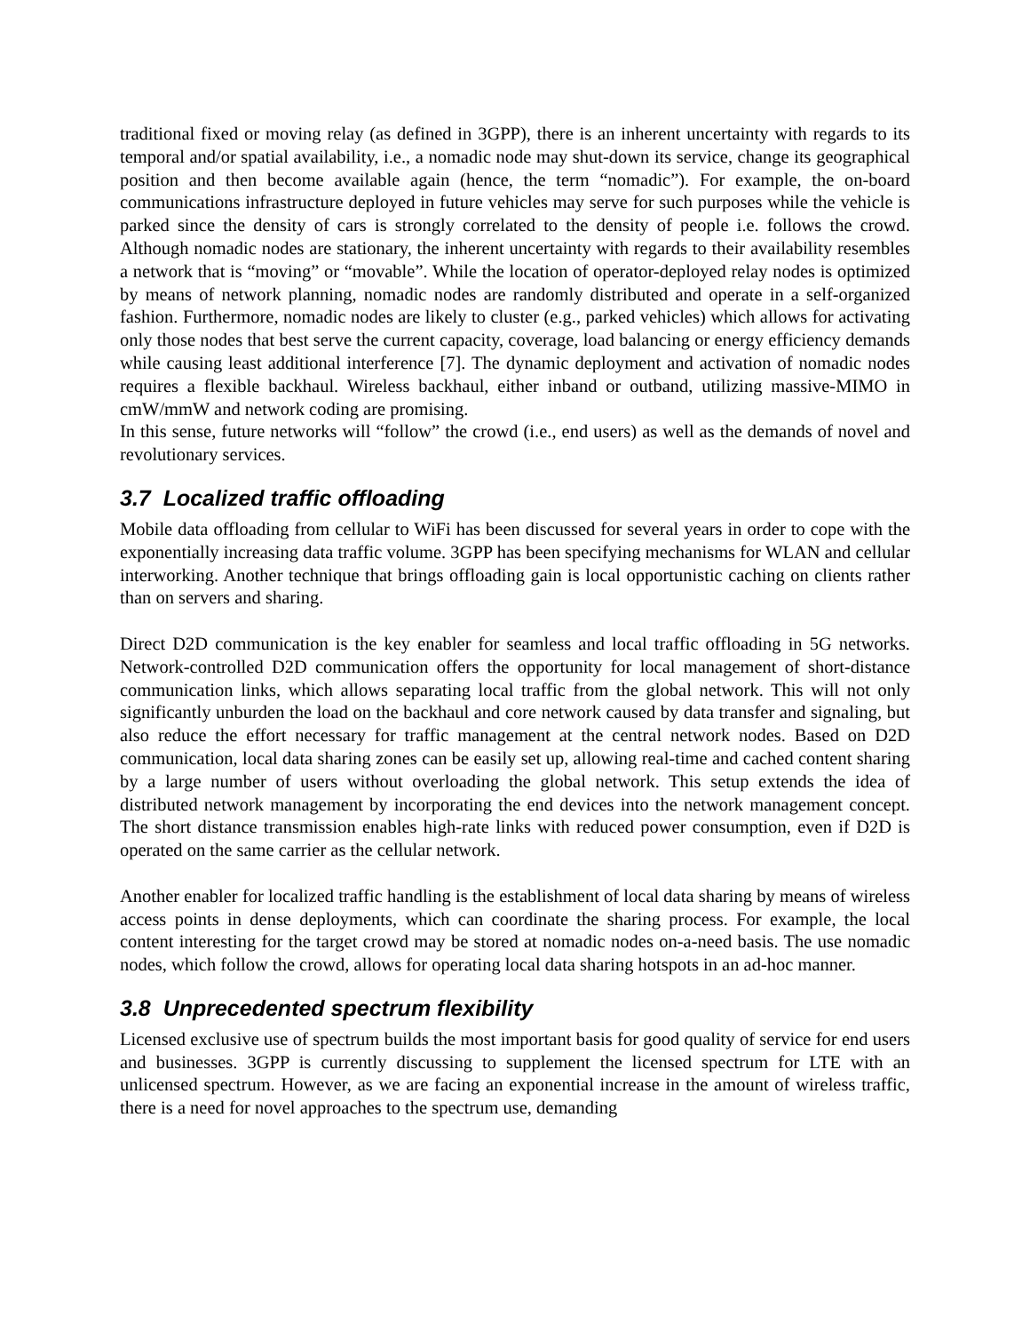traditional fixed or moving relay (as defined in 3GPP), there is an inherent uncertainty with regards to its temporal and/or spatial availability, i.e., a nomadic node may shut-down its service, change its geographical position and then become available again (hence, the term “nomadic”). For example, the on-board communications infrastructure deployed in future vehicles may serve for such purposes while the vehicle is parked since the density of cars is strongly correlated to the density of people i.e. follows the crowd. Although nomadic nodes are stationary, the inherent uncertainty with regards to their availability resembles a network that is “moving” or “movable”. While the location of operator-deployed relay nodes is optimized by means of network planning, nomadic nodes are randomly distributed and operate in a self-organized fashion. Furthermore, nomadic nodes are likely to cluster (e.g., parked vehicles) which allows for activating only those nodes that best serve the current capacity, coverage, load balancing or energy efficiency demands while causing least additional interference [7]. The dynamic deployment and activation of nomadic nodes requires a flexible backhaul. Wireless backhaul, either inband or outband, utilizing massive-MIMO in cmW/mmW and network coding are promising.
In this sense, future networks will “follow” the crowd (i.e., end users) as well as the demands of novel and revolutionary services.
3.7 Localized traffic offloading
Mobile data offloading from cellular to WiFi has been discussed for several years in order to cope with the exponentially increasing data traffic volume. 3GPP has been specifying mechanisms for WLAN and cellular interworking. Another technique that brings offloading gain is local opportunistic caching on clients rather than on servers and sharing.
Direct D2D communication is the key enabler for seamless and local traffic offloading in 5G networks. Network-controlled D2D communication offers the opportunity for local management of short-distance communication links, which allows separating local traffic from the global network. This will not only significantly unburden the load on the backhaul and core network caused by data transfer and signaling, but also reduce the effort necessary for traffic management at the central network nodes. Based on D2D communication, local data sharing zones can be easily set up, allowing real-time and cached content sharing by a large number of users without overloading the global network. This setup extends the idea of distributed network management by incorporating the end devices into the network management concept. The short distance transmission enables high-rate links with reduced power consumption, even if D2D is operated on the same carrier as the cellular network.
Another enabler for localized traffic handling is the establishment of local data sharing by means of wireless access points in dense deployments, which can coordinate the sharing process. For example, the local content interesting for the target crowd may be stored at nomadic nodes on-a-need basis. The use nomadic nodes, which follow the crowd, allows for operating local data sharing hotspots in an ad-hoc manner.
3.8 Unprecedented spectrum flexibility
Licensed exclusive use of spectrum builds the most important basis for good quality of service for end users and businesses. 3GPP is currently discussing to supplement the licensed spectrum for LTE with an unlicensed spectrum. However, as we are facing an exponential increase in the amount of wireless traffic, there is a need for novel approaches to the spectrum use, demanding